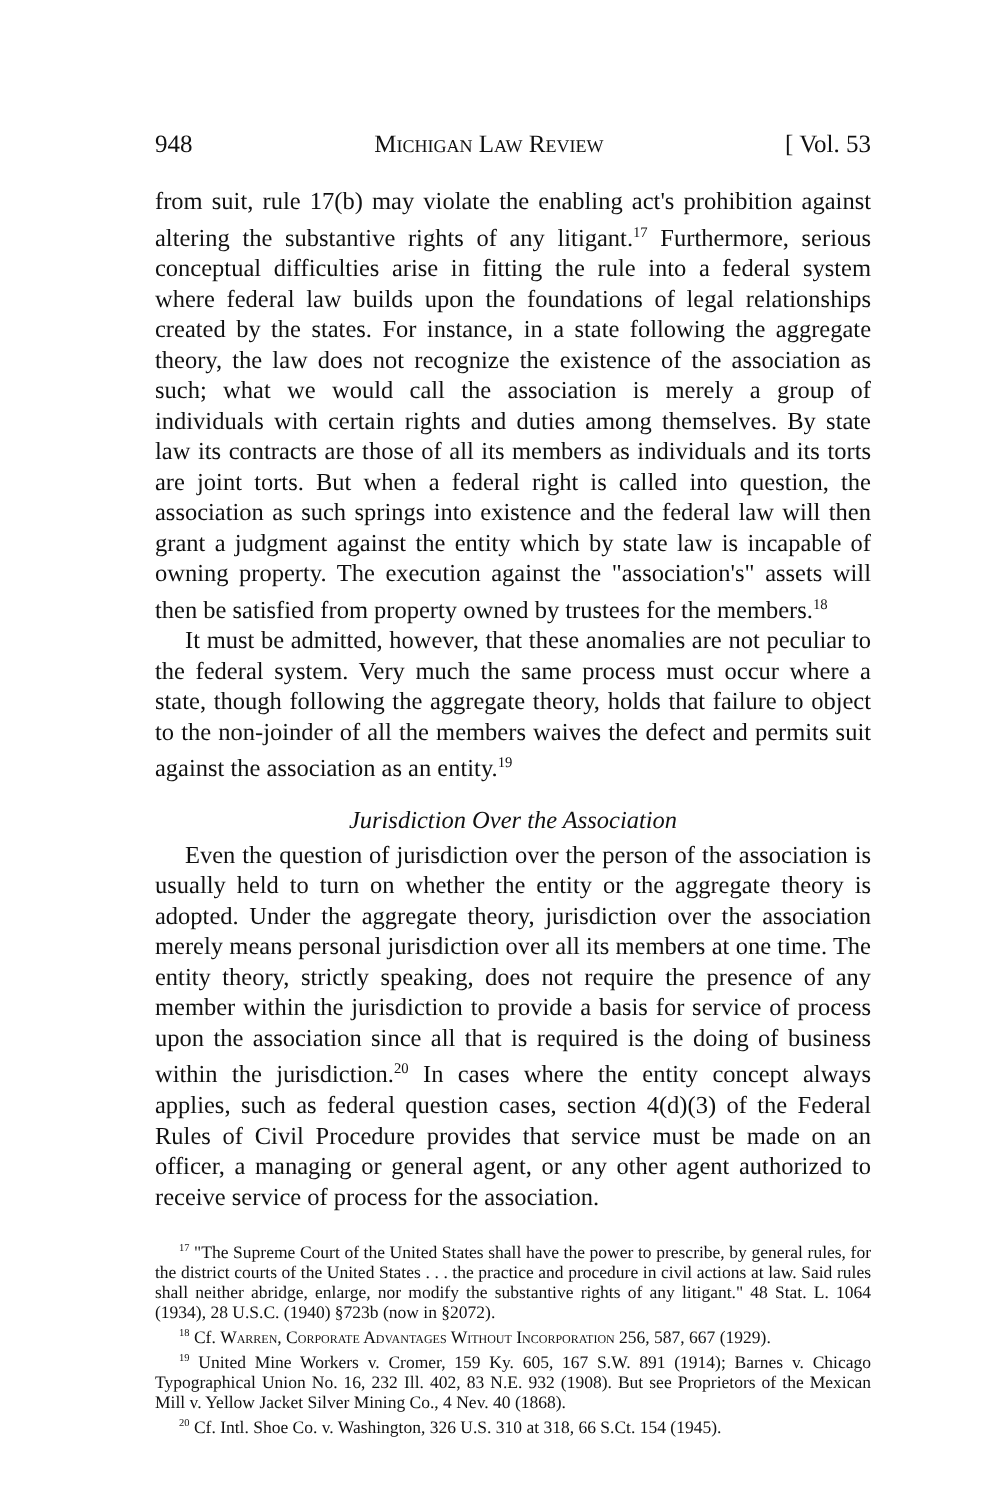948 Michigan Law Review [ Vol. 53
from suit, rule 17(b) may violate the enabling act's prohibition against altering the substantive rights of any litigant.<sup>17</sup> Furthermore, serious conceptual difficulties arise in fitting the rule into a federal system where federal law builds upon the foundations of legal relationships created by the states. For instance, in a state following the aggregate theory, the law does not recognize the existence of the association as such; what we would call the association is merely a group of individuals with certain rights and duties among themselves. By state law its contracts are those of all its members as individuals and its torts are joint torts. But when a federal right is called into question, the association as such springs into existence and the federal law will then grant a judgment against the entity which by state law is incapable of owning property. The execution against the "association's" assets will then be satisfied from property owned by trustees for the members.<sup>18</sup>
It must be admitted, however, that these anomalies are not peculiar to the federal system. Very much the same process must occur where a state, though following the aggregate theory, holds that failure to object to the non-joinder of all the members waives the defect and permits suit against the association as an entity.<sup>19</sup>
Jurisdiction Over the Association
Even the question of jurisdiction over the person of the association is usually held to turn on whether the entity or the aggregate theory is adopted. Under the aggregate theory, jurisdiction over the association merely means personal jurisdiction over all its members at one time. The entity theory, strictly speaking, does not require the presence of any member within the jurisdiction to provide a basis for service of process upon the association since all that is required is the doing of business within the jurisdiction.<sup>20</sup> In cases where the entity concept always applies, such as federal question cases, section 4(d)(3) of the Federal Rules of Civil Procedure provides that service must be made on an officer, a managing or general agent, or any other agent authorized to receive service of process for the association.
<sup>17</sup> "The Supreme Court of the United States shall have the power to prescribe, by general rules, for the district courts of the United States . . . the practice and procedure in civil actions at law. Said rules shall neither abridge, enlarge, nor modify the substantive rights of any litigant." 48 Stat. L. 1064 (1934), 28 U.S.C. (1940) §723b (now in §2072).
<sup>18</sup> Cf. Warren, Corporate Advantages Without Incorporation 256, 587, 667 (1929).
<sup>19</sup> United Mine Workers v. Cromer, 159 Ky. 605, 167 S.W. 891 (1914); Barnes v. Chicago Typographical Union No. 16, 232 Ill. 402, 83 N.E. 932 (1908). But see Proprietors of the Mexican Mill v. Yellow Jacket Silver Mining Co., 4 Nev. 40 (1868).
<sup>20</sup> Cf. Intl. Shoe Co. v. Washington, 326 U.S. 310 at 318, 66 S.Ct. 154 (1945).